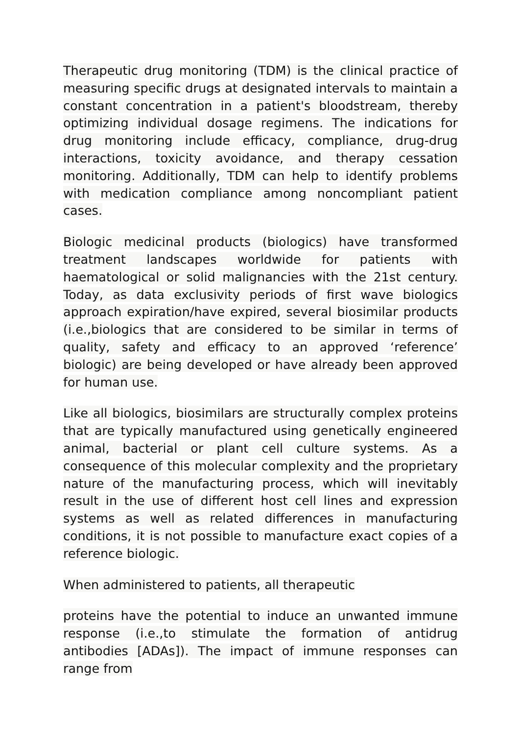Therapeutic drug monitoring (TDM) is the clinical practice of measuring specific drugs at designated intervals to maintain a constant concentration in a patient's bloodstream, thereby optimizing individual dosage regimens. The indications for drug monitoring include efficacy, compliance, drug-drug interactions, toxicity avoidance, and therapy cessation monitoring. Additionally, TDM can help to identify problems with medication compliance among noncompliant patient cases.
Biologic medicinal products (biologics) have transformed treatment landscapes worldwide for patients with haematological or solid malignancies with the 21st century. Today, as data exclusivity periods of first wave biologics approach expiration/have expired, several biosimilar products (i.e.,biologics that are considered to be similar in terms of quality, safety and efficacy to an approved ‘reference’ biologic) are being developed or have already been approved for human use.
Like all biologics, biosimilars are structurally complex proteins that are typically manufactured using genetically engineered animal, bacterial or plant cell culture systems. As a consequence of this molecular complexity and the proprietary nature of the manufacturing process, which will inevitably result in the use of different host cell lines and expression systems as well as related differences in manufacturing conditions, it is not possible to manufacture exact copies of a reference biologic.
When administered to patients, all therapeutic
proteins have the potential to induce an unwanted immune response (i.e.,to stimulate the formation of antidrug antibodies [ADAs]). The impact of immune responses can range from